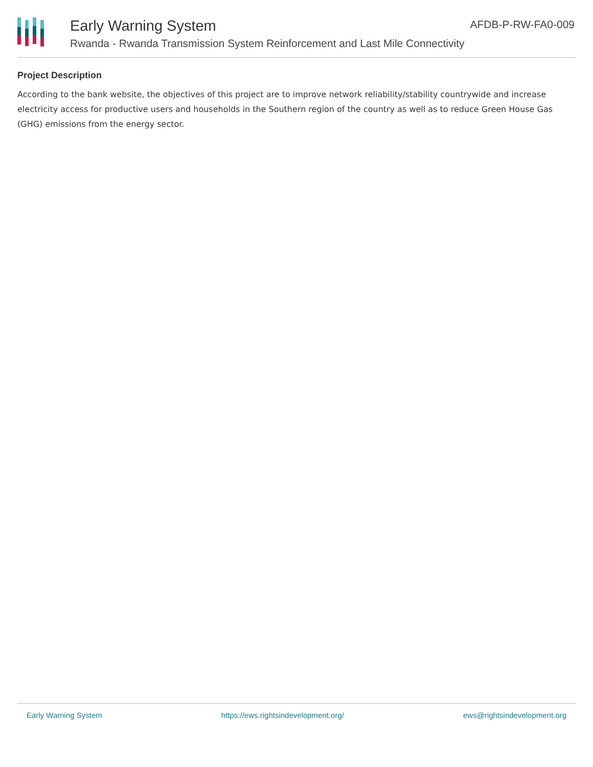Early Warning System
Rwanda - Rwanda Transmission System Reinforcement and Last Mile Connectivity
AFDB-P-RW-FA0-009
Project Description
According to the bank website, the objectives of this project are to improve network reliability/stability countrywide and increase electricity access for productive users and households in the Southern region of the country as well as to reduce Green House Gas (GHG) emissions from the energy sector.
Early Warning System https://ews.rightsindevelopment.org/ ews@rightsindevelopment.org